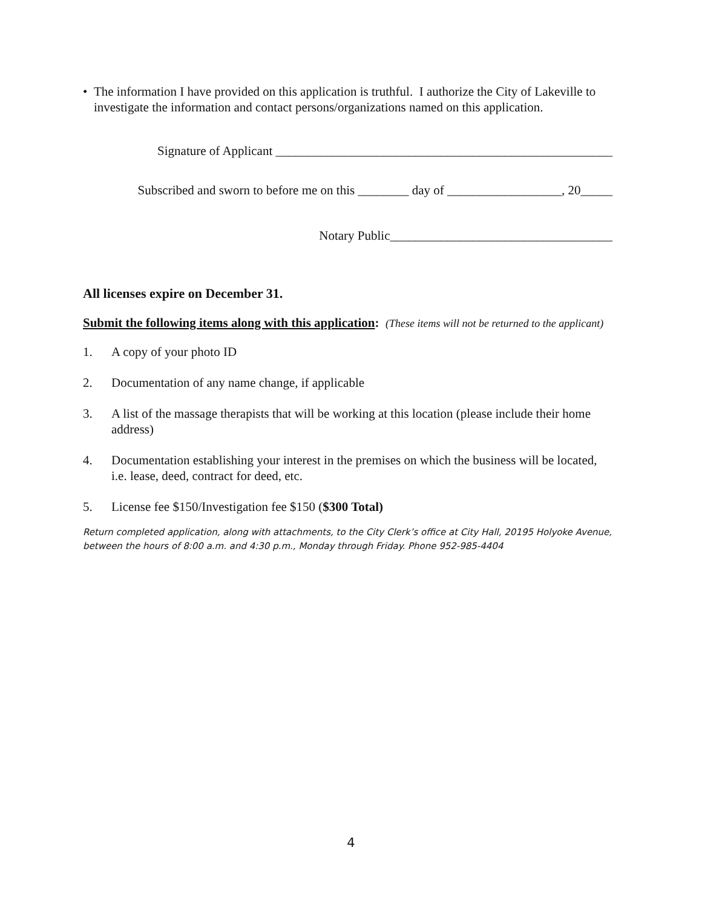• The information I have provided on this application is truthful. I authorize the City of Lakeville to investigate the information and contact persons/organizations named on this application.
Signature of Applicant _____________________________________________________
Subscribed and sworn to before me on this ________ day of __________________, 20_____
Notary Public___________________________________
All licenses expire on December 31.
Submit the following items along with this application: (These items will not be returned to the applicant)
1. A copy of your photo ID
2. Documentation of any name change, if applicable
3. A list of the massage therapists that will be working at this location (please include their home address)
4. Documentation establishing your interest in the premises on which the business will be located, i.e. lease, deed, contract for deed, etc.
5. License fee $150/Investigation fee $150 ($300 Total)
Return completed application, along with attachments, to the City Clerk’s office at City Hall, 20195 Holyoke Avenue, between the hours of 8:00 a.m. and 4:30 p.m., Monday through Friday. Phone 952-985-4404
4